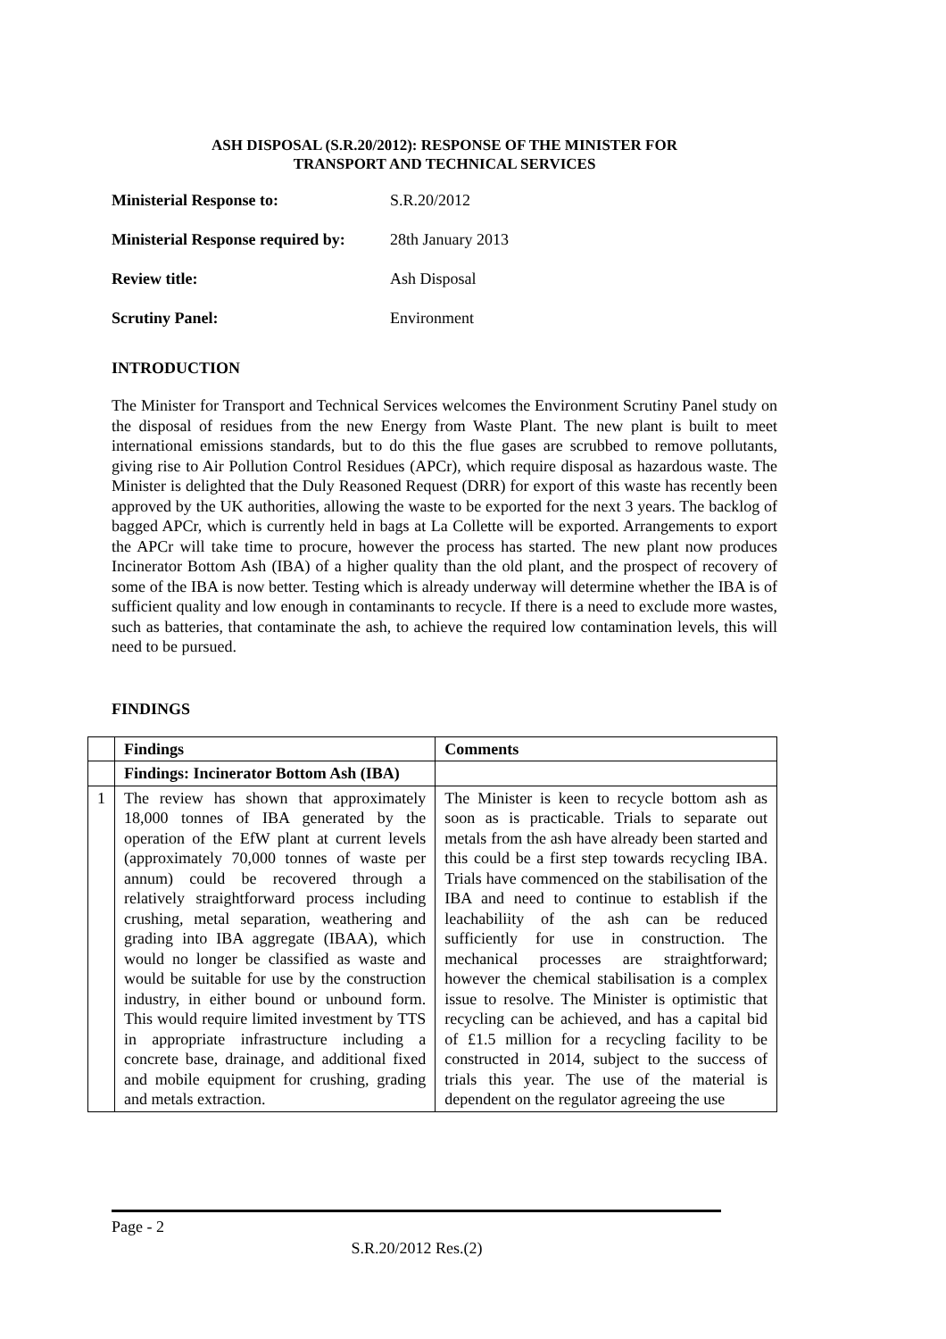ASH DISPOSAL (S.R.20/2012): RESPONSE OF THE MINISTER FOR
TRANSPORT AND TECHNICAL SERVICES
| Ministerial Response to: | S.R.20/2012 |
| Ministerial Response required by: | 28th January 2013 |
| Review title: | Ash Disposal |
| Scrutiny Panel: | Environment |
INTRODUCTION
The Minister for Transport and Technical Services welcomes the Environment Scrutiny Panel study on the disposal of residues from the new Energy from Waste Plant. The new plant is built to meet international emissions standards, but to do this the flue gases are scrubbed to remove pollutants, giving rise to Air Pollution Control Residues (APCr), which require disposal as hazardous waste. The Minister is delighted that the Duly Reasoned Request (DRR) for export of this waste has recently been approved by the UK authorities, allowing the waste to be exported for the next 3 years. The backlog of bagged APCr, which is currently held in bags at La Collette will be exported. Arrangements to export the APCr will take time to procure, however the process has started. The new plant now produces Incinerator Bottom Ash (IBA) of a higher quality than the old plant, and the prospect of recovery of some of the IBA is now better. Testing which is already underway will determine whether the IBA is of sufficient quality and low enough in contaminants to recycle. If there is a need to exclude more wastes, such as batteries, that contaminate the ash, to achieve the required low contamination levels, this will need to be pursued.
FINDINGS
| | Findings | Comments |
| --- | --- | --- |
| | Findings: Incinerator Bottom Ash (IBA) | |
| 1 | The review has shown that approximately 18,000 tonnes of IBA generated by the operation of the EfW plant at current levels (approximately 70,000 tonnes of waste per annum) could be recovered through a relatively straightforward process including crushing, metal separation, weathering and grading into IBA aggregate (IBAA), which would no longer be classified as waste and would be suitable for use by the construction industry, in either bound or unbound form. This would require limited investment by TTS in appropriate infrastructure including a concrete base, drainage, and additional fixed and mobile equipment for crushing, grading and metals extraction. | The Minister is keen to recycle bottom ash as soon as is practicable. Trials to separate out metals from the ash have already been started and this could be a first step towards recycling IBA. Trials have commenced on the stabilisation of the IBA and need to continue to establish if the leachabiliity of the ash can be reduced sufficiently for use in construction. The mechanical processes are straightforward; however the chemical stabilisation is a complex issue to resolve. The Minister is optimistic that recycling can be achieved, and has a capital bid of £1.5 million for a recycling facility to be constructed in 2014, subject to the success of trials this year. The use of the material is dependent on the regulator agreeing the use |
Page - 2
S.R.20/2012 Res.(2)